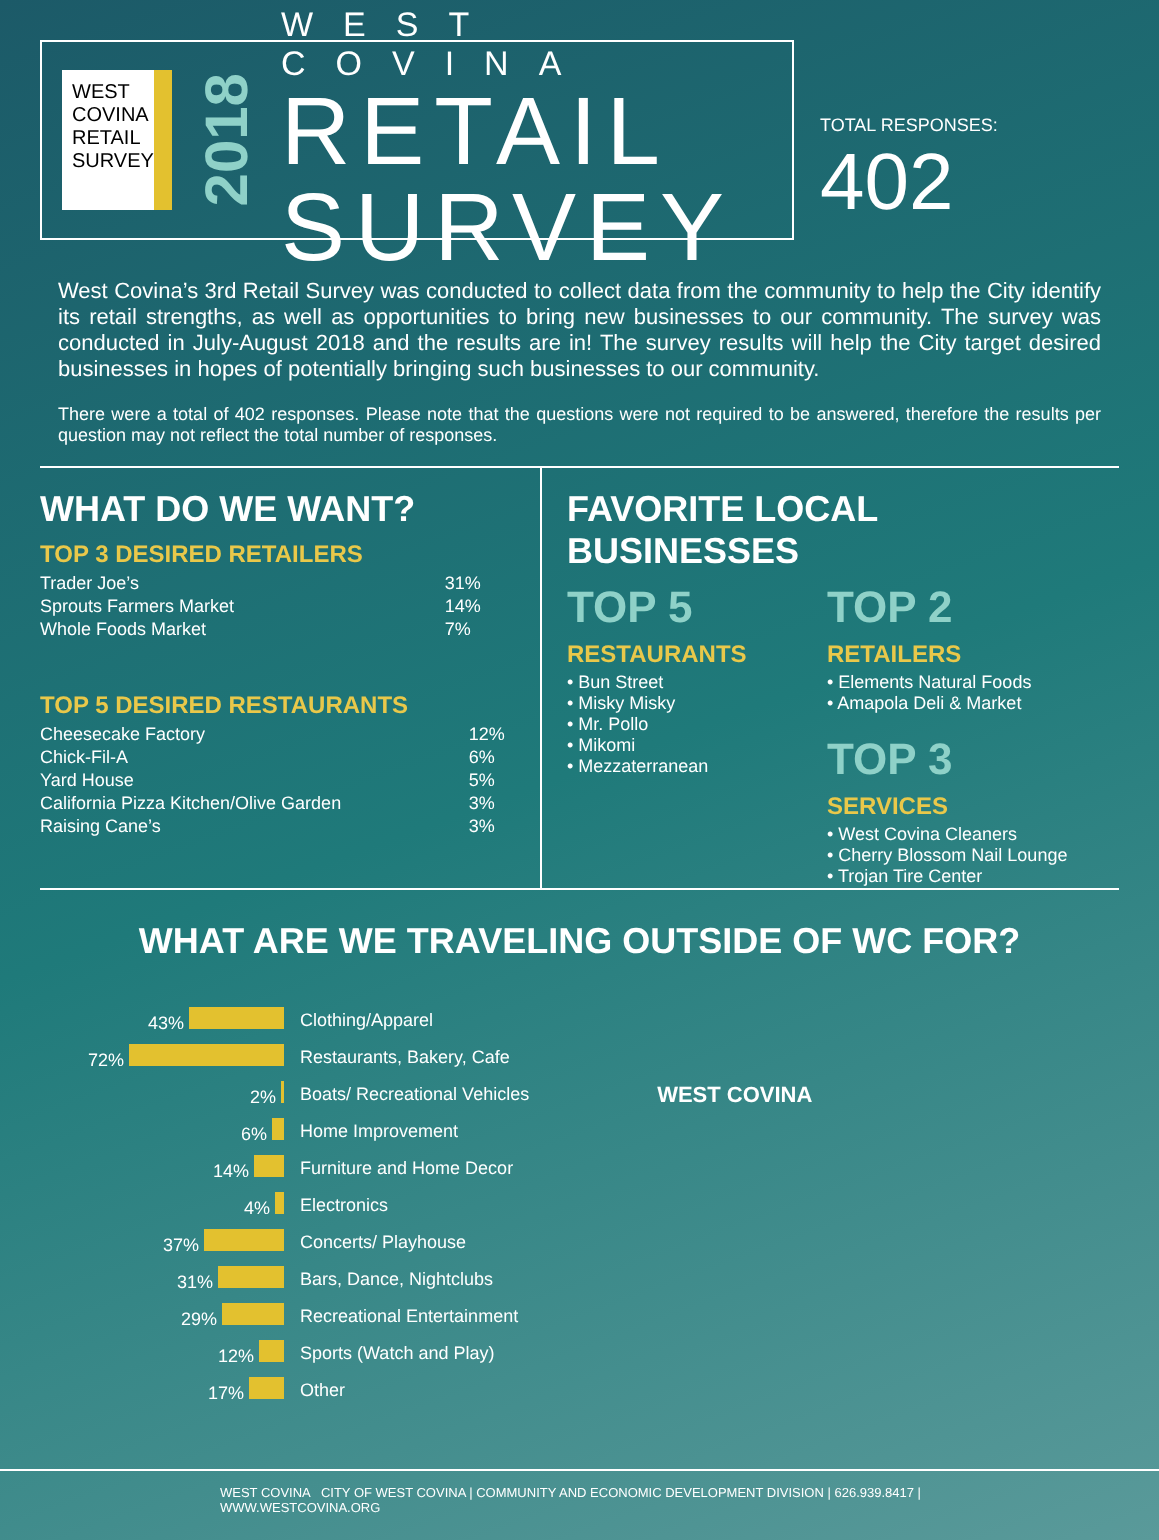WEST COVINA RETAIL SURVEY
2018
WEST COVINA
RETAIL SURVEY
TOTAL RESPONSES:
402
West Covina’s 3rd Retail Survey was conducted to collect data from the community to help the City identify its retail strengths, as well as opportunities to bring new businesses to our community. The survey was conducted in July-August 2018 and the results are in! The survey results will help the City target desired businesses in hopes of potentially bringing such businesses to our community.
There were a total of 402 responses. Please note that the questions were not required to be answered, therefore the results per question may not reflect the total number of responses.
WHAT DO WE WANT?
TOP 3 DESIRED RETAILERS
| Trader Joe’s | 31% |
| Sprouts Farmers Market | 14% |
| Whole Foods Market | 7% |
TOP 5 DESIRED RESTAURANTS
| Cheesecake Factory | 12% |
| Chick-Fil-A | 6% |
| Yard House | 5% |
| California Pizza Kitchen/Olive Garden | 3% |
| Raising Cane’s | 3% |
FAVORITE LOCAL BUSINESSES
TOP 5
RESTAURANTS
• Bun Street
• Misky Misky
• Mr. Pollo
• Mikomi
• Mezzaterranean
TOP 2
RETAILERS
• Elements Natural Foods
• Amapola Deli & Market
TOP 3
SERVICES
• West Covina Cleaners
• Cherry Blossom Nail Lounge
• Trojan Tire Center
WHAT ARE WE TRAVELING OUTSIDE OF WC FOR?
| 43% | Clothing/Apparel |
| 72% | Restaurants, Bakery, Cafe |
| 2% | Boats/ Recreational Vehicles |
| 6% | Home Improvement |
| 14% | Furniture and Home Decor |
| 4% | Electronics |
| 37% | Concerts/ Playhouse |
| 31% | Bars, Dance, Nightclubs |
| 29% | Recreational Entertainment |
| 12% | Sports (Watch and Play) |
| 17% | Other |
WEST COVINA
WEST COVINA CITY OF WEST COVINA | COMMUNITY AND ECONOMIC DEVELOPMENT DIVISION | 626.939.8417 | WWW.WESTCOVINA.ORG